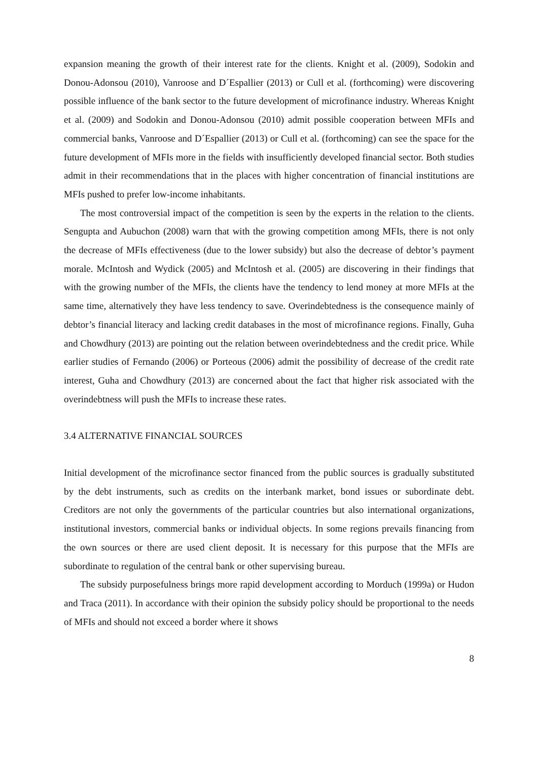expansion meaning the growth of their interest rate for the clients. Knight et al. (2009), Sodokin and Donou-Adonsou (2010), Vanroose and D´Espallier (2013) or Cull et al. (forthcoming) were discovering possible influence of the bank sector to the future development of microfinance industry. Whereas Knight et al. (2009) and Sodokin and Donou-Adonsou (2010) admit possible cooperation between MFIs and commercial banks, Vanroose and D´Espallier (2013) or Cull et al. (forthcoming) can see the space for the future development of MFIs more in the fields with insufficiently developed financial sector. Both studies admit in their recommendations that in the places with higher concentration of financial institutions are MFIs pushed to prefer low-income inhabitants.
The most controversial impact of the competition is seen by the experts in the relation to the clients. Sengupta and Aubuchon (2008) warn that with the growing competition among MFIs, there is not only the decrease of MFIs effectiveness (due to the lower subsidy) but also the decrease of debtor’s payment morale. McIntosh and Wydick (2005) and McIntosh et al. (2005) are discovering in their findings that with the growing number of the MFIs, the clients have the tendency to lend money at more MFIs at the same time, alternatively they have less tendency to save. Overindebtedness is the consequence mainly of debtor’s financial literacy and lacking credit databases in the most of microfinance regions. Finally, Guha and Chowdhury (2013) are pointing out the relation between overindebtedness and the credit price. While earlier studies of Fernando (2006) or Porteous (2006) admit the possibility of decrease of the credit rate interest, Guha and Chowdhury (2013) are concerned about the fact that higher risk associated with the overindebtness will push the MFIs to increase these rates.
3.4 ALTERNATIVE FINANCIAL SOURCES
Initial development of the microfinance sector financed from the public sources is gradually substituted by the debt instruments, such as credits on the interbank market, bond issues or subordinate debt. Creditors are not only the governments of the particular countries but also international organizations, institutional investors, commercial banks or individual objects. In some regions prevails financing from the own sources or there are used client deposit. It is necessary for this purpose that the MFIs are subordinate to regulation of the central bank or other supervising bureau.
The subsidy purposefulness brings more rapid development according to Morduch (1999a) or Hudon and Traca (2011). In accordance with their opinion the subsidy policy should be proportional to the needs of MFIs and should not exceed a border where it shows
8